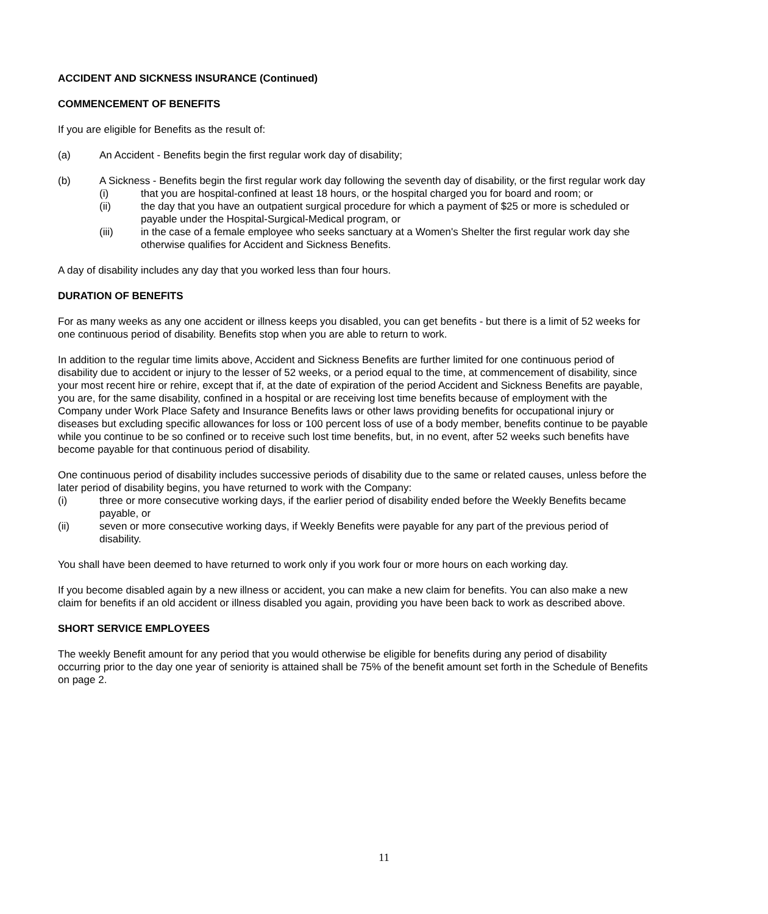ACCIDENT AND SICKNESS INSURANCE (Continued)
COMMENCEMENT OF BENEFITS
If you are eligible for Benefits as the result of:
(a) An Accident - Benefits begin the first regular work day of disability;
(b) A Sickness - Benefits begin the first regular work day following the seventh day of disability, or the first regular work day
(i) that you are hospital-confined at least 18 hours, or the hospital charged you for board and room; or
(ii) the day that you have an outpatient surgical procedure for which a payment of $25 or more is scheduled or payable under the Hospital-Surgical-Medical program, or
(iii) in the case of a female employee who seeks sanctuary at a Women's Shelter the first regular work day she otherwise qualifies for Accident and Sickness Benefits.
A day of disability includes any day that you worked less than four hours.
DURATION OF BENEFITS
For as many weeks as any one accident or illness keeps you disabled, you can get benefits - but there is a limit of 52 weeks for one continuous period of disability. Benefits stop when you are able to return to work.
In addition to the regular time limits above, Accident and Sickness Benefits are further limited for one continuous period of disability due to accident or injury to the lesser of 52 weeks, or a period equal to the time, at commencement of disability, since your most recent hire or rehire, except that if, at the date of expiration of the period Accident and Sickness Benefits are payable, you are, for the same disability, confined in a hospital or are receiving lost time benefits because of employment with the Company under Work Place Safety and Insurance Benefits laws or other laws providing benefits for occupational injury or diseases but excluding specific allowances for loss or 100 percent loss of use of a body member, benefits continue to be payable while you continue to be so confined or to receive such lost time benefits, but, in no event, after 52 weeks such benefits have become payable for that continuous period of disability.
One continuous period of disability includes successive periods of disability due to the same or related causes, unless before the later period of disability begins, you have returned to work with the Company:
(i) three or more consecutive working days, if the earlier period of disability ended before the Weekly Benefits became payable, or
(ii) seven or more consecutive working days, if Weekly Benefits were payable for any part of the previous period of disability.
You shall have been deemed to have returned to work only if you work four or more hours on each working day.
If you become disabled again by a new illness or accident, you can make a new claim for benefits. You can also make a new claim for benefits if an old accident or illness disabled you again, providing you have been back to work as described above.
SHORT SERVICE EMPLOYEES
The weekly Benefit amount for any period that you would otherwise be eligible for benefits during any period of disability occurring prior to the day one year of seniority is attained shall be 75% of the benefit amount set forth in the Schedule of Benefits on page 2.
11